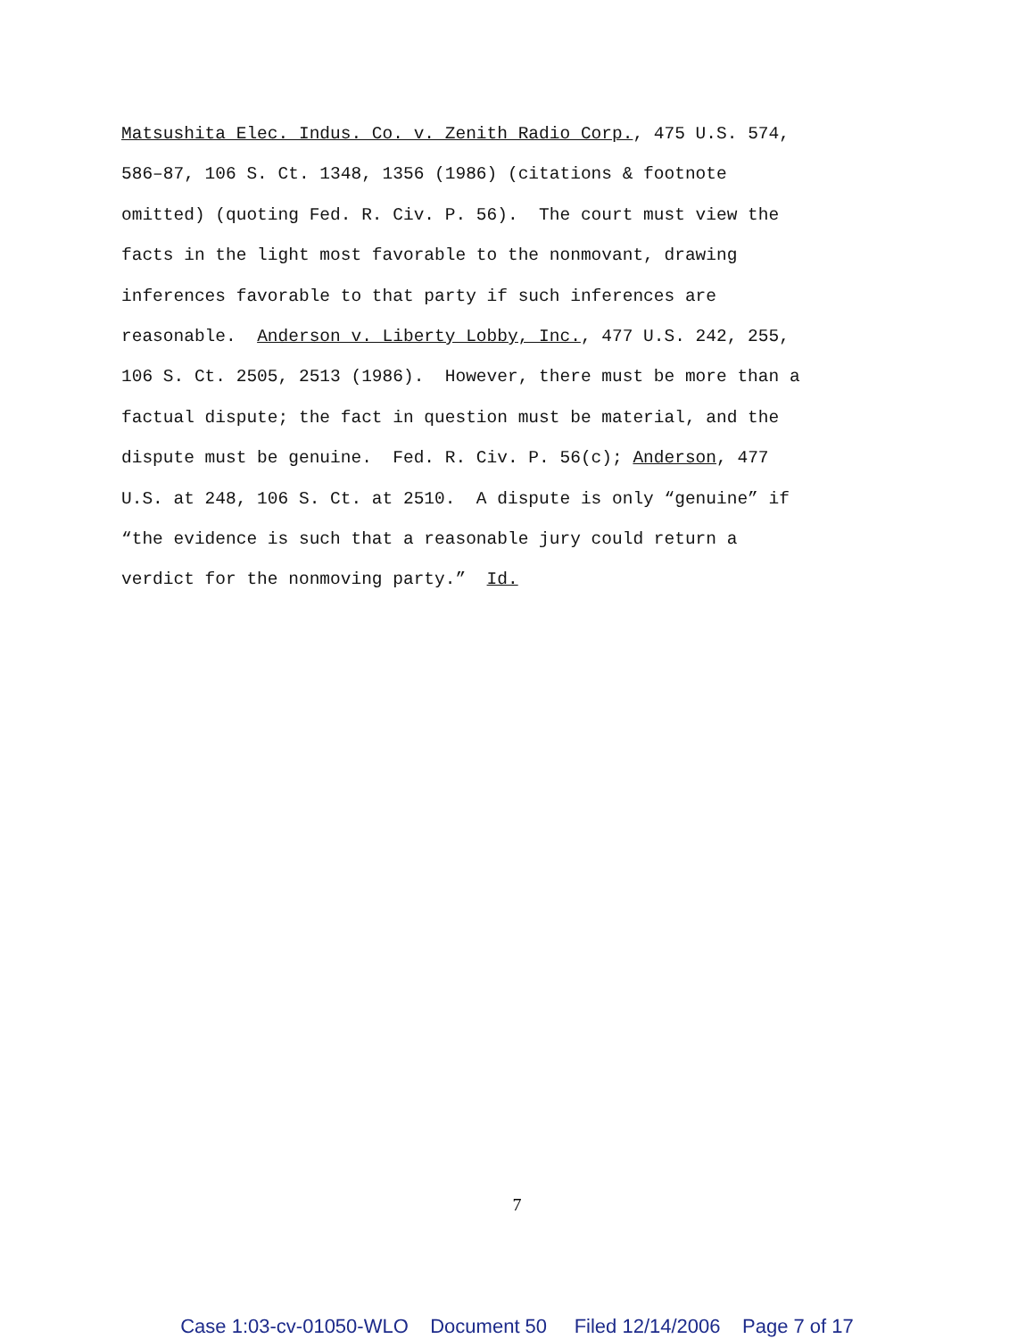Matsushita Elec. Indus. Co. v. Zenith Radio Corp., 475 U.S. 574, 586–87, 106 S. Ct. 1348, 1356 (1986) (citations & footnote omitted) (quoting Fed. R. Civ. P. 56). The court must view the facts in the light most favorable to the nonmovant, drawing inferences favorable to that party if such inferences are reasonable. Anderson v. Liberty Lobby, Inc., 477 U.S. 242, 255, 106 S. Ct. 2505, 2513 (1986). However, there must be more than a factual dispute; the fact in question must be material, and the dispute must be genuine. Fed. R. Civ. P. 56(c); Anderson, 477 U.S. at 248, 106 S. Ct. at 2510. A dispute is only “genuine” if “the evidence is such that a reasonable jury could return a verdict for the nonmoving party.” Id.
7
Case 1:03-cv-01050-WLO Document 50 Filed 12/14/2006 Page 7 of 17